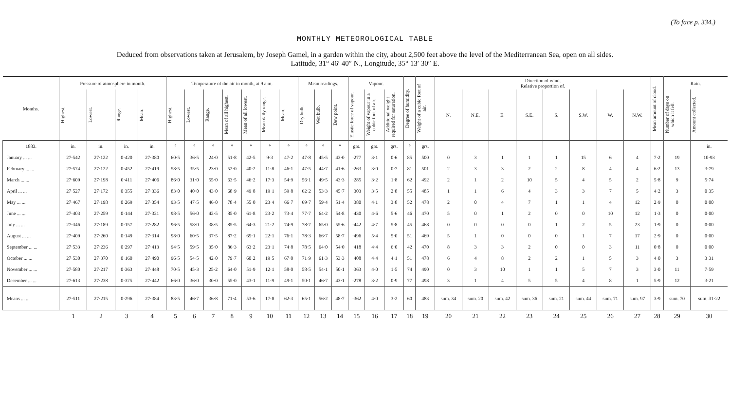(To face p. 334.)
MONTHLY METEOROLOGICAL TABLE
Deduced from observations taken at Jerusalem, by Joseph Gamel, in a garden within the city, about 2,500 feet above the level of the Mediterranean Sea, open on all sides.
Latitude, 31° 46′ 40″ N., Longitude, 35° 13′ 30″ E.
| Months. | Pressure of atmosphere in month. | | | | Temperature of the air in month, at 9 a.m. | | | | | | | Mean readings. | | | Vapour. | | | Degree of humidity. | Weight of a cubic foot of air. | Direction of wind. Relative proportion of. | | | | | | | | Mean amount of cloud. | Rain. | |
| --- | --- | --- | --- | --- | --- | --- | --- | --- | --- | --- | --- | --- | --- | --- | --- | --- | --- | --- | --- | --- | --- | --- | --- | --- | --- | --- | --- | --- | --- | --- |
| | Highest. | Lowest. | Range. | Mean. | Highest. | Lowest. | Range. | Mean of all highest. | Mean of all lowest. | Mean daily range. | Mean. | Dry bulb. | Wet bulb. | Dew point. | Elastic force of vapour. | Weight of vapour in a cubic foot of air. | Additional weight required for saturation. | | | N. | N.E. | E. | S.E. | S. | S.W. | W. | N.W. | | Number of days on which it fell. | Amount collected. |
| 1883. | in. | in. | in. | in. | ° | ° | ° | ° | ° | ° | ° | ° | ° | ° | grs. | grs. | grs. | ° | grs. | | | | | | | | | | | in. |
| January ... ... | 27·542 | 27·122 | 0·420 | 27·380 | 60·5 | 36·5 | 24·0 | 51·8 | 42·5 | 9·3 | 47·2 | 47·8 | 45·5 | 43·0 | ·277 | 3·1 | 0·6 | 85 | 500 | 0 | 3 | 1 | 1 | 1 | 15 | 6 | 4 | 7·2 | 19 | 10·93 |
| February ... ... | 27·574 | 27·122 | 0·452 | 27·419 | 58·5 | 35·5 | 23·0 | 52·0 | 40·2 | 11·8 | 46·1 | 47·5 | 44·7 | 41·6 | ·263 | 3·0 | 0·7 | 81 | 501 | 2 | 3 | 3 | 2 | 2 | 8 | 4 | 4 | 6·2 | 13 | 3·79 |
| March ... ... | 27·609 | 27·198 | 0·411 | 27·406 | 86·0 | 31·0 | 55·0 | 63·5 | 46·2 | 17·3 | 54·9 | 56·1 | 49·5 | 43·3 | ·285 | 3·2 | 1·8 | 62 | 492 | 2 | 1 | 2 | 10 | 5 | 4 | 5 | 2 | 5·8 | 9 | 5·74 |
| April ... ... | 27·527 | 27·172 | 0·355 | 27·336 | 83·0 | 40·0 | 43·0 | 68·9 | 49·8 | 19·1 | 59·8 | 62·2 | 53·3 | 45·7 | ·303 | 3·5 | 2·8 | 55 | 485 | 1 | 1 | 6 | 4 | 3 | 3 | 7 | 5 | 4·2 | 3 | 0·35 |
| May ... ... | 27·467 | 27·198 | 0·269 | 27·354 | 93·5 | 47·5 | 46·0 | 78·4 | 55·0 | 23·4 | 66·7 | 69·7 | 59·4 | 51·4 | ·380 | 4·1 | 3·8 | 52 | 478 | 2 | 0 | 4 | 7 | 1 | 1 | 4 | 12 | 2·9 | 0 | 0·00 |
| June ... ... | 27·403 | 27·259 | 0·144 | 27·321 | 98·5 | 56·0 | 42·5 | 85·0 | 61·8 | 23·2 | 73·4 | 77·7 | 64·2 | 54·8 | ·430 | 4·6 | 5·6 | 46 | 470 | 5 | 0 | 1 | 2 | 0 | 0 | 10 | 12 | 1·3 | 0 | 0·00 |
| July ... ... | 27·346 | 27·189 | 0·157 | 27·282 | 96·5 | 58·0 | 38·5 | 85·5 | 64·3 | 21·2 | 74·9 | 78·7 | 65·0 | 55·6 | ·442 | 4·7 | 5·8 | 45 | 468 | 0 | 0 | 0 | 0 | 1 | 2 | 5 | 23 | 1·9 | 0 | 0·00 |
| August ... ... | 27·409 | 27·260 | 0·149 | 27·314 | 98·0 | 60·5 | 37·5 | 87·2 | 65·1 | 22·1 | 76·1 | 78·3 | 66·7 | 58·7 | ·496 | 5·4 | 5·0 | 51 | 469 | 5 | 1 | 0 | 0 | 0 | 1 | 7 | 17 | 2·9 | 0 | 0·00 |
| September ... ... | 27·533 | 27·236 | 0·297 | 27·413 | 94·5 | 59·5 | 35·0 | 86·3 | 63·2 | 23·1 | 74·8 | 78·5 | 64·0 | 54·0 | ·418 | 4·4 | 6·0 | 42 | 470 | 8 | 3 | 3 | 2 | 0 | 0 | 3 | 11 | 0·8 | 0 | 0·00 |
| October ... ... | 27·530 | 27·370 | 0·160 | 27·490 | 96·5 | 54·5 | 42·0 | 79·7 | 60·2 | 19·5 | 67·0 | 71·9 | 61·3 | 53·3 | ·408 | 4·4 | 4·1 | 51 | 478 | 6 | 4 | 8 | 2 | 2 | 1 | 5 | 3 | 4·0 | 3 | 3·31 |
| November ... ... | 27·580 | 27·217 | 0·363 | 27·448 | 70·5 | 45·3 | 25·2 | 64·0 | 51·9 | 12·1 | 58·0 | 58·5 | 54·1 | 50·1 | ·363 | 4·0 | 1·5 | 74 | 490 | 0 | 3 | 10 | 1 | 1 | 5 | 7 | 3 | 3·0 | 11 | 7·59 |
| December ... ... | 27·613 | 27·238 | 0·375 | 27·442 | 66·0 | 36·0 | 30·0 | 55·0 | 43·1 | 11·9 | 49·1 | 50·1 | 46·7 | 43·1 | ·278 | 3·2 | 0·9 | 77 | 498 | 3 | 1 | 4 | 5 | 5 | 4 | 8 | 1 | 5·9 | 12 | 3·21 |
| Means ... ... | 27·511 | 27·215 | 0·296 | 27·384 | 83·5 | 46·7 | 36·8 | 71·4 | 53·6 | 17·8 | 62·3 | 65·1 | 56·2 | 48·7 | ·362 | 4·0 | 3·2 | 60 | 483 | sum. 34 | sum. 20 | sum. 42 | sum. 36 | sum. 21 | sum. 44 | sum. 71 | sum. 97 | 3·9 | sum. 70 | sum. 31·22 |
| | 1 | 2 | 3 | 4 | 5 | 6 | 7 | 8 | 9 | 10 | 11 | 12 | 13 | 14 | 15 | 16 | 17 | 18 | 19 | 20 | 21 | 22 | 23 | 24 | 25 | 26 | 27 | 28 | 29 | 30 |